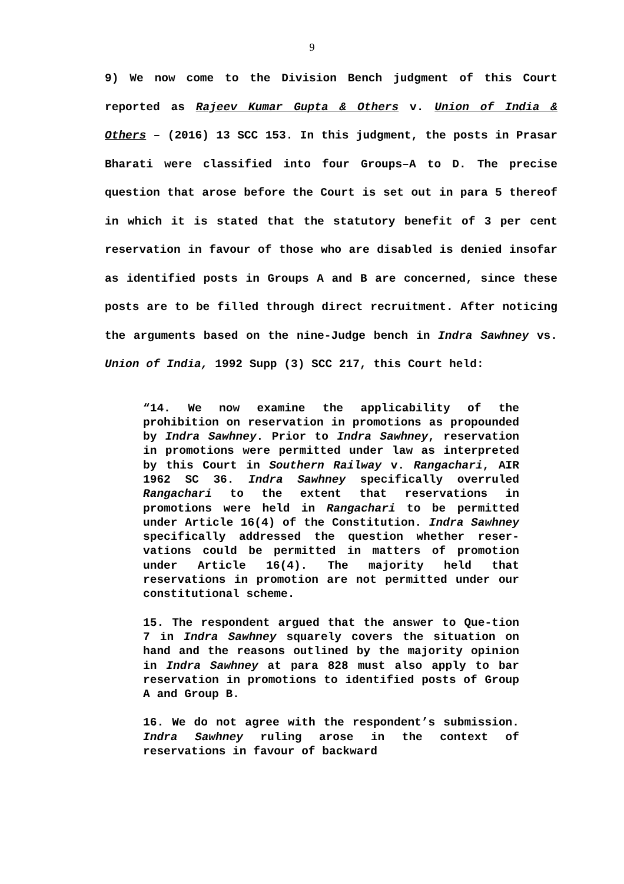9
9) We now come to the Division Bench judgment of this Court reported as Rajeev Kumar Gupta & Others v. Union of India & Others – (2016) 13 SCC 153. In this judgment, the posts in Prasar Bharati were classified into four Groups–A to D. The precise question that arose before the Court is set out in para 5 thereof in which it is stated that the statutory benefit of 3 per cent reservation in favour of those who are disabled is denied insofar as identified posts in Groups A and B are concerned, since these posts are to be filled through direct recruitment. After noticing the arguments based on the nine-Judge bench in Indra Sawhney vs. Union of India, 1992 Supp (3) SCC 217, this Court held:
“14. We now examine the applicability of the prohibition on reservation in promotions as propounded by Indra Sawhney. Prior to Indra Sawhney, reservation in promotions were permitted under law as interpreted by this Court in Southern Railway v. Rangachari, AIR 1962 SC 36. Indra Sawhney specifically overruled Rangachari to the extent that reservations in promotions were held in Rangachari to be permitted under Article 16(4) of the Constitution. Indra Sawhney specifically addressed the question whether reser-vations could be permitted in matters of promotion under Article 16(4). The majority held that reservations in promotion are not permitted under our constitutional scheme.
15. The respondent argued that the answer to Que-tion 7 in Indra Sawhney squarely covers the situation on hand and the reasons outlined by the majority opinion in Indra Sawhney at para 828 must also apply to bar reservation in promotions to identified posts of Group A and Group B.
16. We do not agree with the respondent’s submission. Indra Sawhney ruling arose in the context of reservations in favour of backward